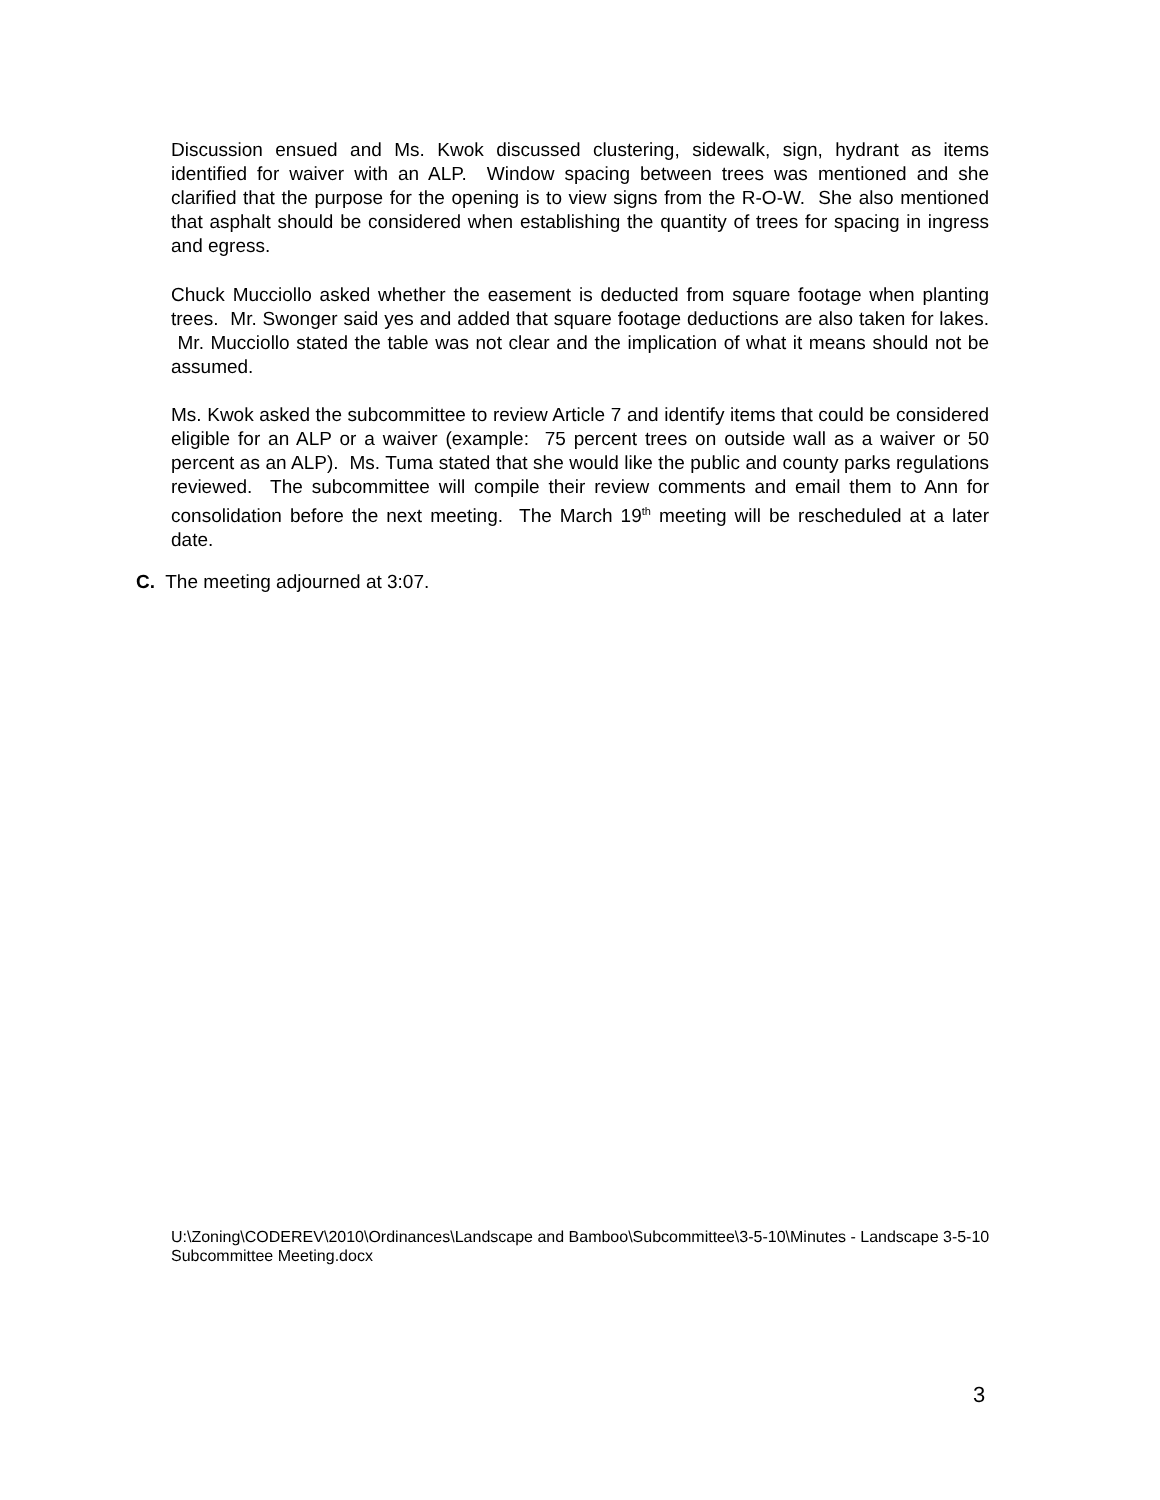Discussion ensued and Ms. Kwok discussed clustering, sidewalk, sign, hydrant as items identified for waiver with an ALP. Window spacing between trees was mentioned and she clarified that the purpose for the opening is to view signs from the R-O-W. She also mentioned that asphalt should be considered when establishing the quantity of trees for spacing in ingress and egress.
Chuck Mucciollo asked whether the easement is deducted from square footage when planting trees. Mr. Swonger said yes and added that square footage deductions are also taken for lakes. Mr. Mucciollo stated the table was not clear and the implication of what it means should not be assumed.
Ms. Kwok asked the subcommittee to review Article 7 and identify items that could be considered eligible for an ALP or a waiver (example: 75 percent trees on outside wall as a waiver or 50 percent as an ALP). Ms. Tuma stated that she would like the public and county parks regulations reviewed. The subcommittee will compile their review comments and email them to Ann for consolidation before the next meeting. The March 19<sup>th</sup> meeting will be rescheduled at a later date.
C. The meeting adjourned at 3:07.
U:\Zoning\CODEREV\2010\Ordinances\Landscape and Bamboo\Subcommittee\3-5-10\Minutes - Landscape 3-5-10 Subcommittee Meeting.docx
3